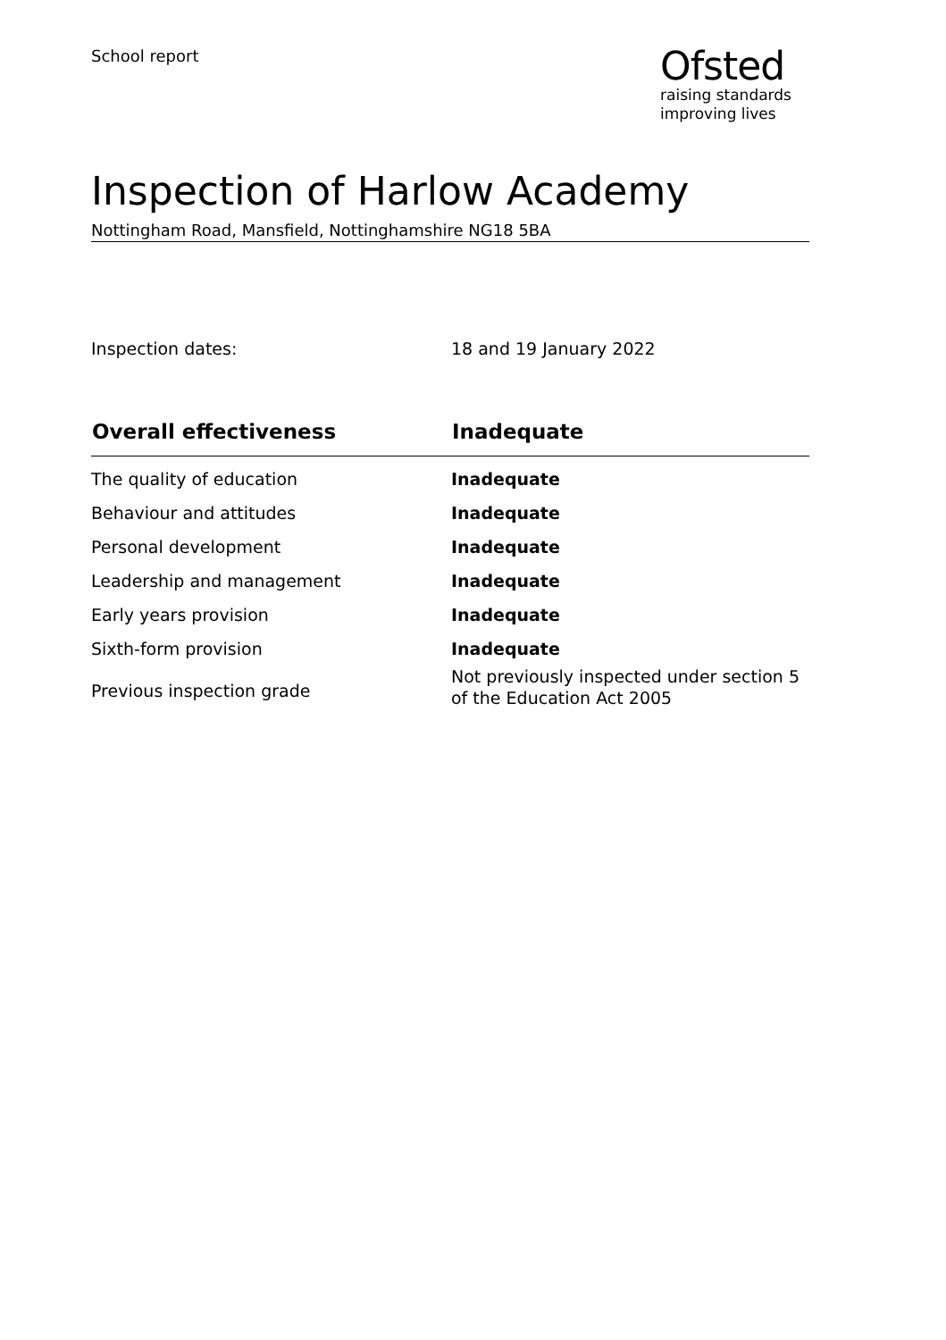School report
Ofsted
raising standards
improving lives
Inspection of Harlow Academy
Nottingham Road, Mansfield, Nottinghamshire NG18 5BA
Inspection dates: 18 and 19 January 2022
| Overall effectiveness | Inadequate |
| --- | --- |
| The quality of education | Inadequate |
| Behaviour and attitudes | Inadequate |
| Personal development | Inadequate |
| Leadership and management | Inadequate |
| Early years provision | Inadequate |
| Sixth-form provision | Inadequate |
| Previous inspection grade | Not previously inspected under section 5 of the Education Act 2005 |